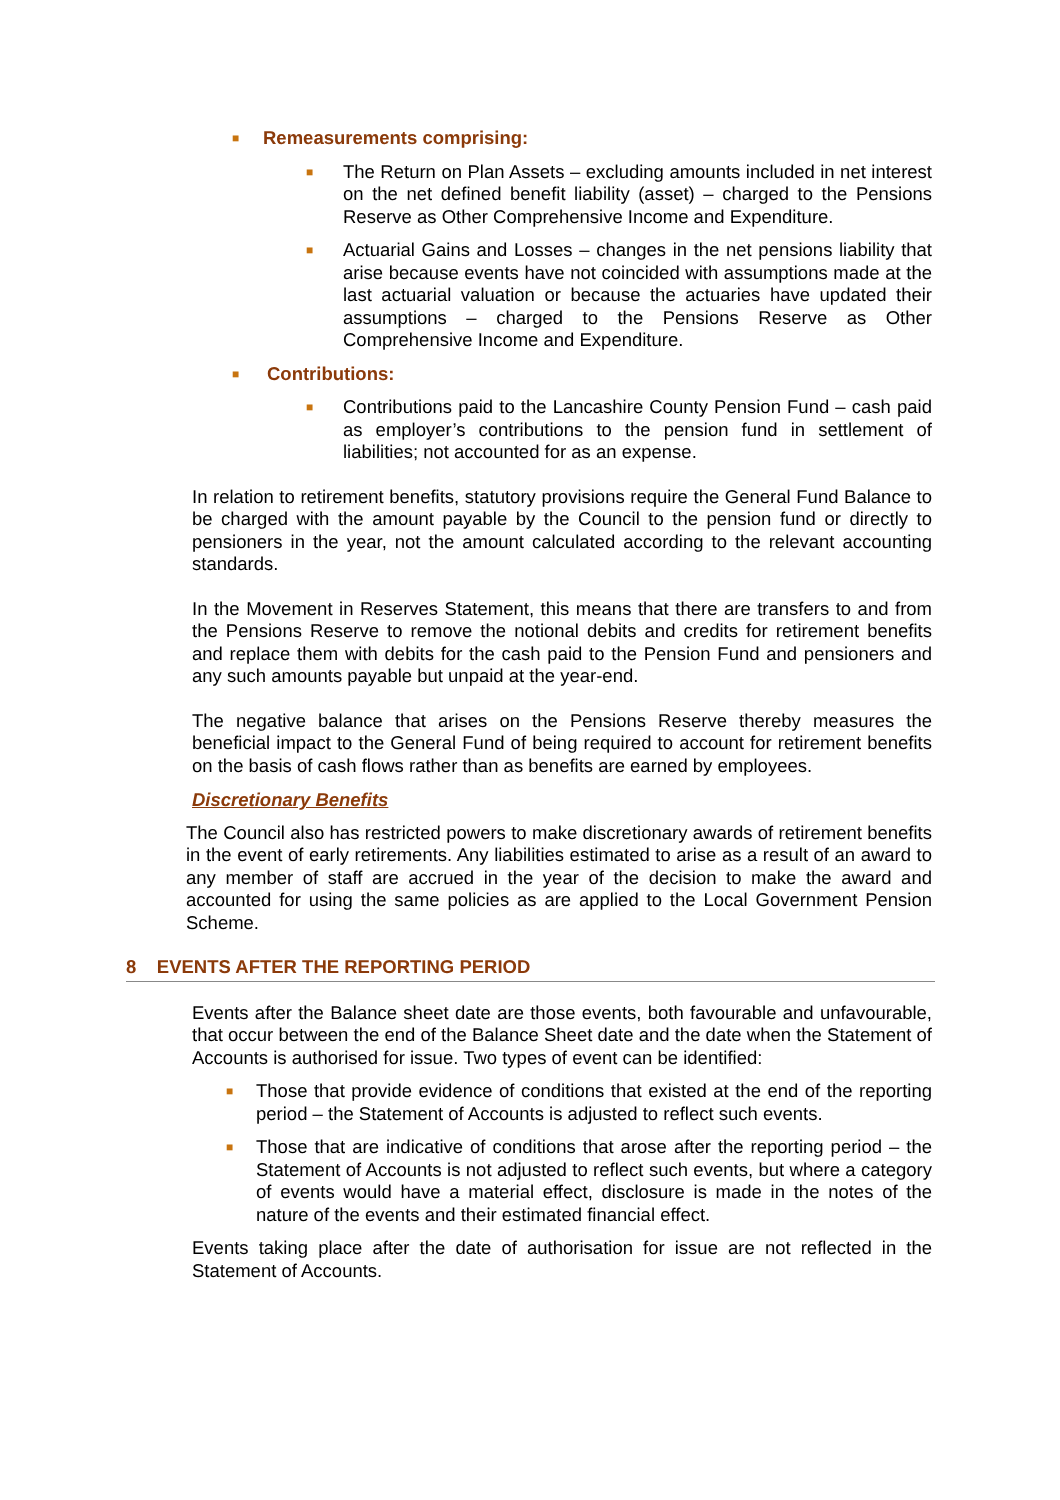■ Remeasurements comprising:
■
The Return on Plan Assets – excluding amounts included in net interest on the net defined benefit liability (asset) – charged to the Pensions Reserve as Other Comprehensive Income and Expenditure.
■
Actuarial Gains and Losses – changes in the net pensions liability that arise because events have not coincided with assumptions made at the last actuarial valuation or because the actuaries have updated their assumptions – charged to the Pensions Reserve as Other Comprehensive Income and Expenditure.
■ Contributions:
■
Contributions paid to the Lancashire County Pension Fund – cash paid as employer’s contributions to the pension fund in settlement of liabilities; not accounted for as an expense.
In relation to retirement benefits, statutory provisions require the General Fund Balance to be charged with the amount payable by the Council to the pension fund or directly to pensioners in the year, not the amount calculated according to the relevant accounting standards.
In the Movement in Reserves Statement, this means that there are transfers to and from the Pensions Reserve to remove the notional debits and credits for retirement benefits and replace them with debits for the cash paid to the Pension Fund and pensioners and any such amounts payable but unpaid at the year-end.
The negative balance that arises on the Pensions Reserve thereby measures the beneficial impact to the General Fund of being required to account for retirement benefits on the basis of cash flows rather than as benefits are earned by employees.
Discretionary Benefits
The Council also has restricted powers to make discretionary awards of retirement benefits in the event of early retirements. Any liabilities estimated to arise as a result of an award to any member of staff are accrued in the year of the decision to make the award and accounted for using the same policies as are applied to the Local Government Pension Scheme.
8 EVENTS AFTER THE REPORTING PERIOD
Events after the Balance sheet date are those events, both favourable and unfavourable, that occur between the end of the Balance Sheet date and the date when the Statement of Accounts is authorised for issue. Two types of event can be identified:
■
Those that provide evidence of conditions that existed at the end of the reporting period – the Statement of Accounts is adjusted to reflect such events.
■
Those that are indicative of conditions that arose after the reporting period – the Statement of Accounts is not adjusted to reflect such events, but where a category of events would have a material effect, disclosure is made in the notes of the nature of the events and their estimated financial effect.
Events taking place after the date of authorisation for issue are not reflected in the Statement of Accounts.